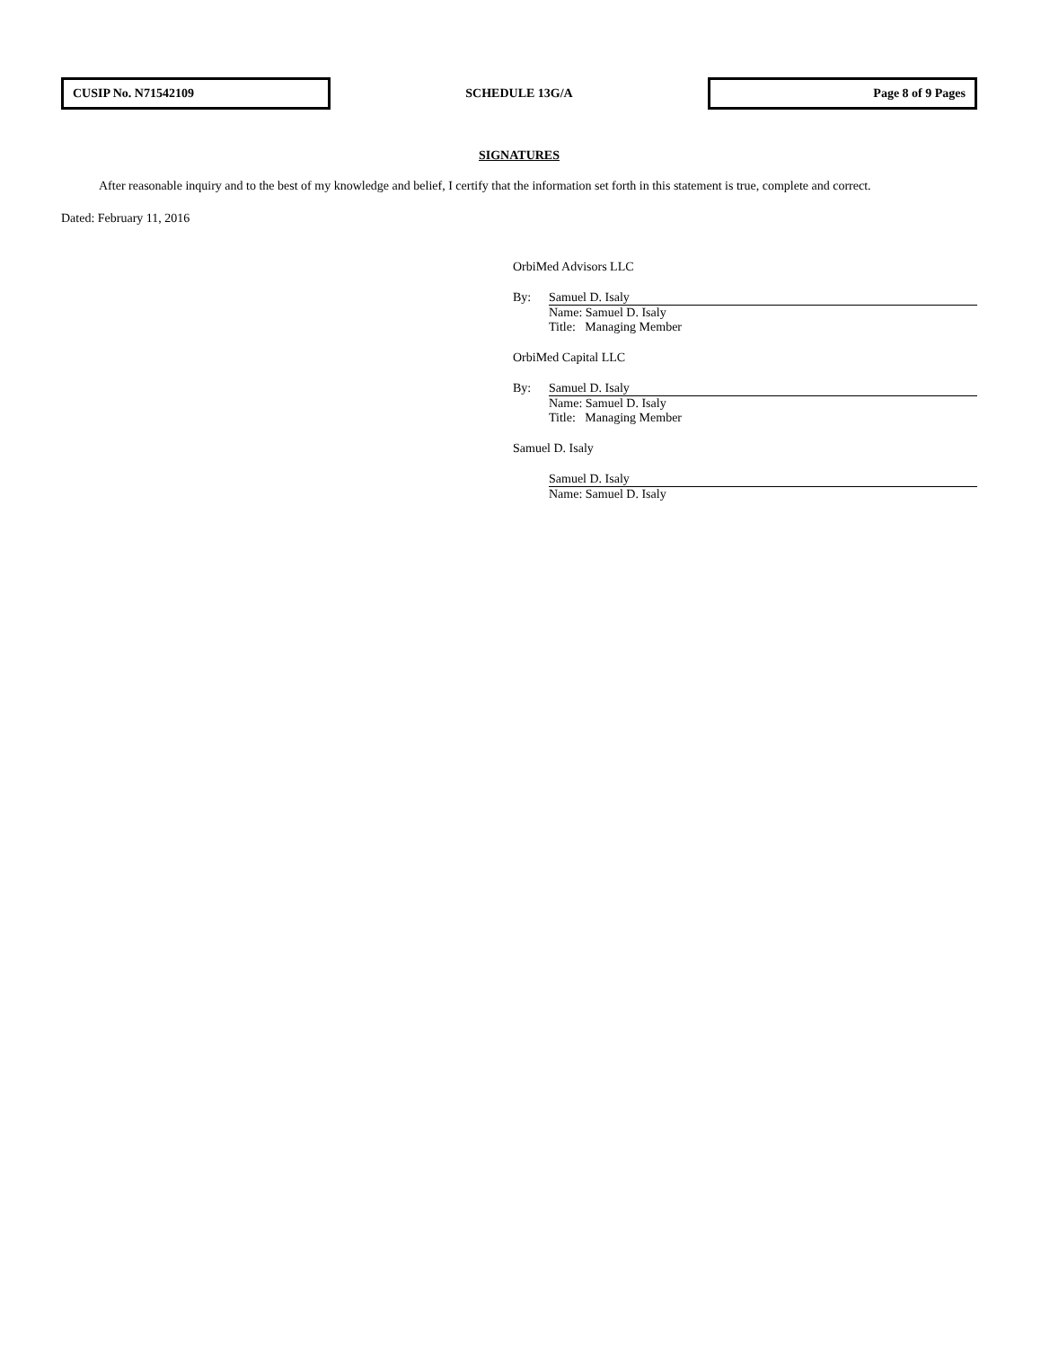CUSIP No. N71542109
SCHEDULE 13G/A
Page 8 of 9 Pages
SIGNATURES
After reasonable inquiry and to the best of my knowledge and belief, I certify that the information set forth in this statement is true, complete and correct.
Dated: February 11, 2016
OrbiMed Advisors LLC
By: Samuel D. Isaly
Name: Samuel D. Isaly
Title: Managing Member
OrbiMed Capital LLC
By: Samuel D. Isaly
Name: Samuel D. Isaly
Title: Managing Member
Samuel D. Isaly
Samuel D. Isaly
Name: Samuel D. Isaly